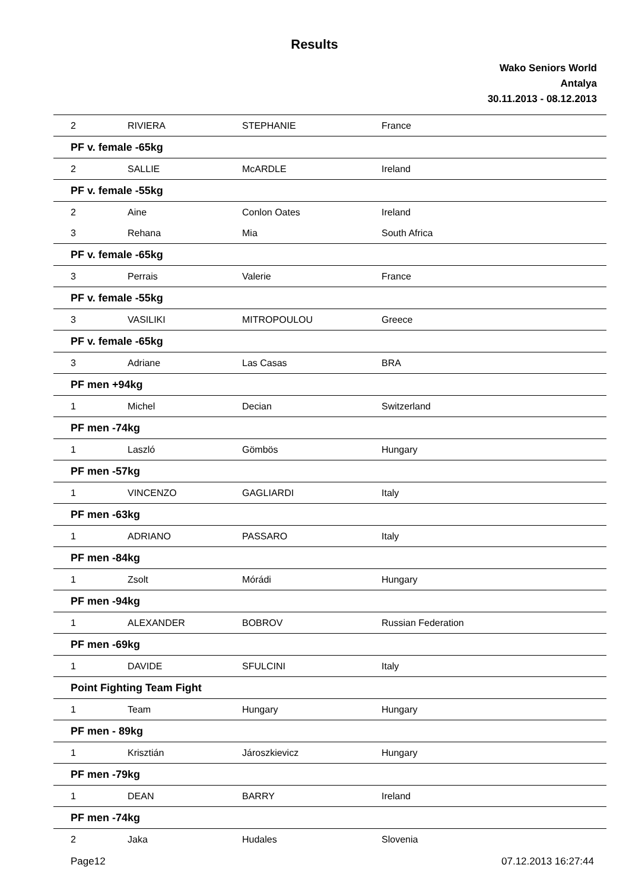Results
Wako Seniors World
Antalya
30.11.2013 - 08.12.2013
| 2 | RIVIERA | STEPHANIE | France |
| PF v. female -65kg | | | |
| 2 | SALLIE | McARDLE | Ireland |
| PF v. female -55kg | | | |
| 2 | Aine | Conlon Oates | Ireland |
| 3 | Rehana | Mia | South Africa |
| PF v. female -65kg | | | |
| 3 | Perrais | Valerie | France |
| PF v. female -55kg | | | |
| 3 | VASILIKI | MITROPOULOU | Greece |
| PF v. female -65kg | | | |
| 3 | Adriane | Las Casas | BRA |
| PF men +94kg | | | |
| 1 | Michel | Decian | Switzerland |
| PF men -74kg | | | |
| 1 | Laszló | Gömbös | Hungary |
| PF men -57kg | | | |
| 1 | VINCENZO | GAGLIARDI | Italy |
| PF men -63kg | | | |
| 1 | ADRIANO | PASSARO | Italy |
| PF men -84kg | | | |
| 1 | Zsolt | Mórádi | Hungary |
| PF men -94kg | | | |
| 1 | ALEXANDER | BOBROV | Russian Federation |
| PF men -69kg | | | |
| 1 | DAVIDE | SFULCINI | Italy |
| Point Fighting Team Fight | | | |
| 1 | Team | Hungary | Hungary |
| PF men - 89kg | | | |
| 1 | Krisztián | Jároszkievicz | Hungary |
| PF men -79kg | | | |
| 1 | DEAN | BARRY | Ireland |
| PF men -74kg | | | |
| 2 | Jaka | Hudales | Slovenia |
Page12 07.12.2013 16:27:44